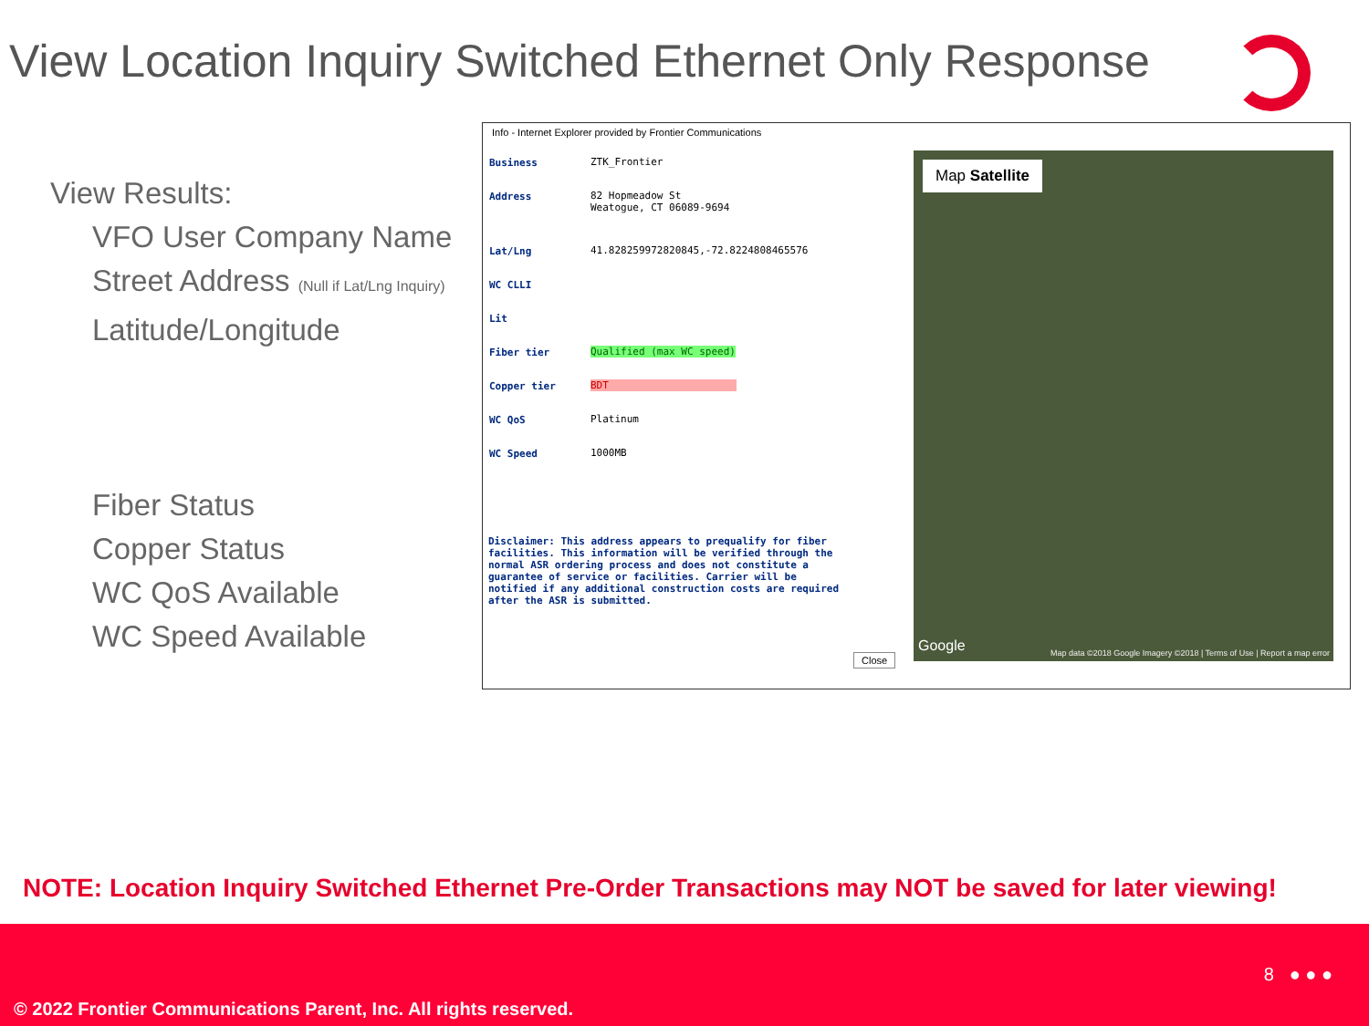View Location Inquiry Switched Ethernet Only Response
View Results:
VFO User Company Name
Street Address (Null if Lat/Lng Inquiry)
Latitude/Longitude
Fiber Status
Copper Status
WC QoS Available
WC Speed Available
Info - Internet Explorer provided by Frontier Communications
| Business | ZTK_Frontier |
| Address | 82 Hopmeadow St Weatogue, CT 06089-9694 |
| Lat/Lng | 41.828259972820845,-72.8224808465576 |
| WC CLLI | |
| Lit | |
| Fiber tier | Qualified (max WC speed) |
| Copper tier | BDT |
| WC QoS | Platinum |
| WC Speed | 1000MB |
Disclaimer: This address appears to prequalify for fiber facilities. This information will be verified through the normal ASR ordering process and does not constitute a guarantee of service or facilities. Carrier will be notified if any additional construction costs are required after the ASR is submitted.
Close
Map Satellite
Google
Map data ©2018 Google Imagery ©2018 | Terms of Use | Report a map error
NOTE: Location Inquiry Switched Ethernet Pre-Order Transactions may NOT be saved for later viewing!
8 ● ● ●
© 2022 Frontier Communications Parent, Inc. All rights reserved.